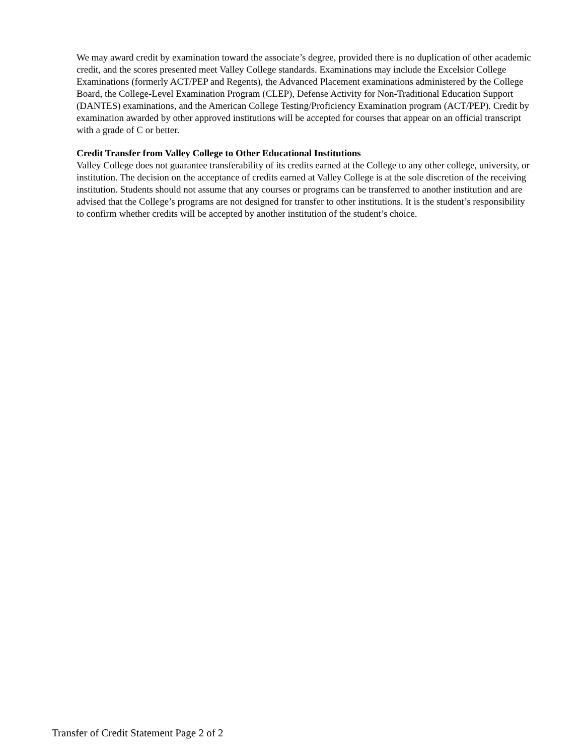We may award credit by examination toward the associate’s degree, provided there is no duplication of other academic credit, and the scores presented meet Valley College standards. Examinations may include the Excelsior College Examinations (formerly ACT/PEP and Regents), the Advanced Placement examinations administered by the College Board, the College-Level Examination Program (CLEP), Defense Activity for Non-Traditional Education Support (DANTES) examinations, and the American College Testing/Proficiency Examination program (ACT/PEP). Credit by examination awarded by other approved institutions will be accepted for courses that appear on an official transcript with a grade of C or better.
Credit Transfer from Valley College to Other Educational Institutions
Valley College does not guarantee transferability of its credits earned at the College to any other college, university, or institution. The decision on the acceptance of credits earned at Valley College is at the sole discretion of the receiving institution. Students should not assume that any courses or programs can be transferred to another institution and are advised that the College’s programs are not designed for transfer to other institutions. It is the student’s responsibility to confirm whether credits will be accepted by another institution of the student’s choice.
Transfer of Credit Statement Page 2 of 2